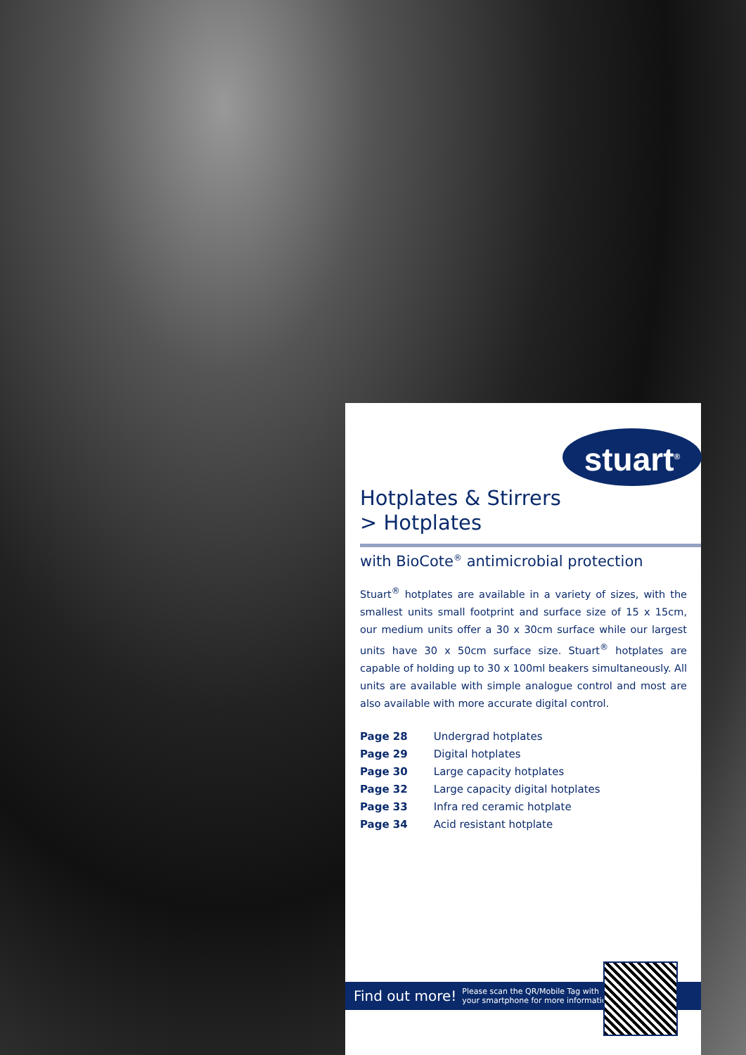stuart<sup>®</sup>
Hotplates & Stirrers
> Hotplates
with BioCote<sup>®</sup> antimicrobial protection
Stuart<sup>®</sup> hotplates are available in a variety of sizes, with the smallest units small footprint and surface size of 15 x 15cm, our medium units offer a 30 x 30cm surface while our largest units have 30 x 50cm surface size. Stuart<sup>®</sup> hotplates are capable of holding up to 30 x 100ml beakers simultaneously. All units are available with simple analogue control and most are also available with more accurate digital control.
Page 28 Undergrad hotplates
Page 29 Digital hotplates
Page 30 Large capacity hotplates
Page 32 Large capacity digital hotplates
Page 33 Infra red ceramic hotplate
Page 34 Acid resistant hotplate
Find out more! Please scan the QR/Mobile Tag with
your smartphone for more information